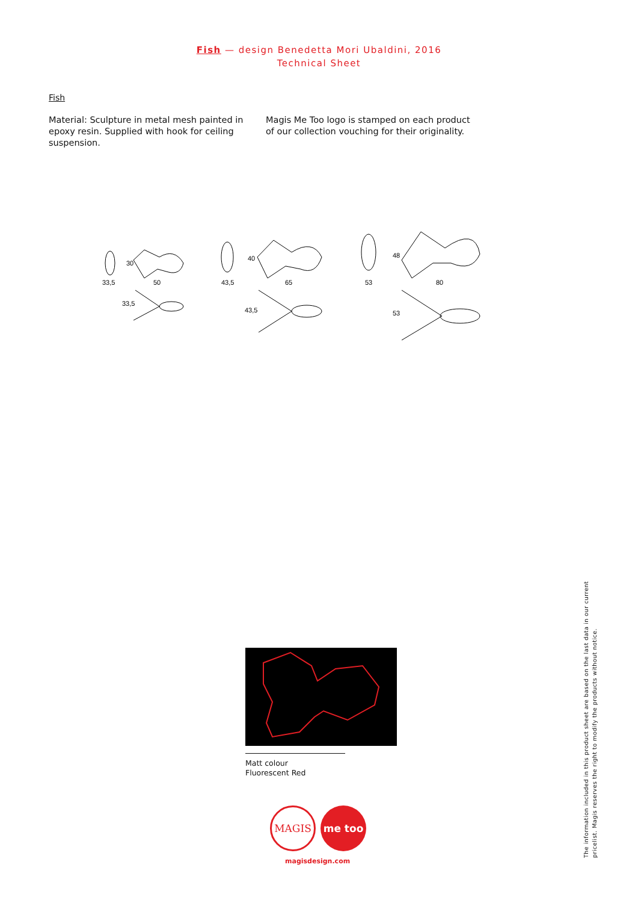Fish — design Benedetta Mori Ubaldini, 2016
Technical Sheet
Fish
Material: Sculpture in metal mesh painted in epoxy resin. Supplied with hook for ceiling suspension.
Magis Me Too logo is stamped on each product of our collection vouching for their originality.
33,5
50
30
33,5
43,5
65
40
43,5
53
80
48
53
Matt colour
Fluorescent Red
MAGIS
me too
magisdesign.com
The information included in this product sheet are based on the last data in our current pricelist. Magis reserves the right to modify the products without notice.